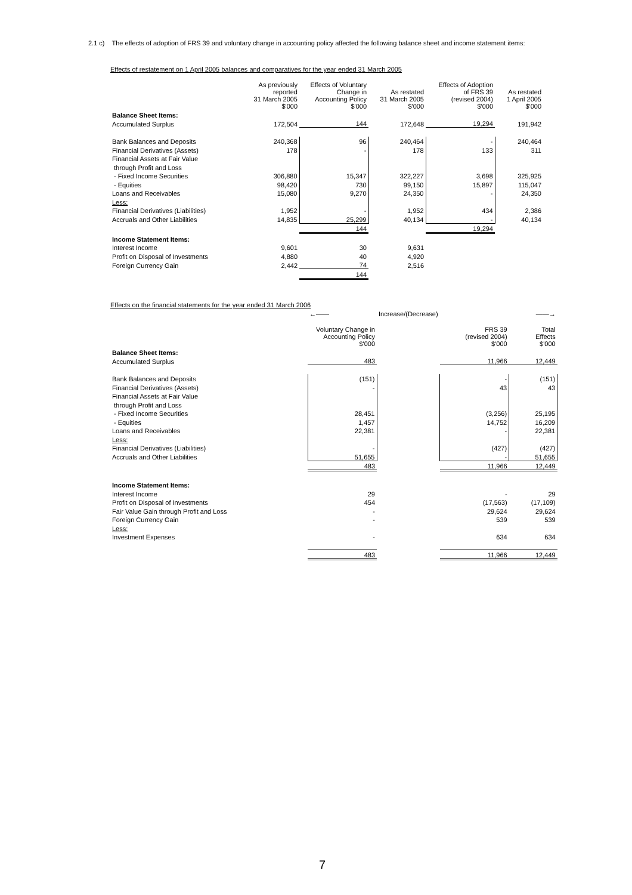2.1 c) The effects of adoption of FRS 39 and voluntary change in accounting policy affected the following balance sheet and income statement items:
Effects of restatement on 1 April 2005 balances and comparatives for the year ended 31 March 2005
| | As previously reported 31 March 2005 $'000 | Effects of Voluntary Change in Accounting Policy $'000 | As restated 31 March 2005 $'000 | Effects of Adoption of FRS 39 (revised 2004) $'000 | As restated 1 April 2005 $'000 |
| Balance Sheet Items: | | | | | |
| Accumulated Surplus | 172,504 | 144 | 172,648 | 19,294 | 191,942 |
| Bank Balances and Deposits | 240,368 | 96 | 240,464 | - | 240,464 |
| Financial Derivatives (Assets) | 178 | - | 178 | 133 | 311 |
| Financial Assets at Fair Value | | | | | |
| through Profit and Loss | | | | | |
| - Fixed Income Securities | 306,880 | 15,347 | 322,227 | 3,698 | 325,925 |
| - Equities | 98,420 | 730 | 99,150 | 15,897 | 115,047 |
| Loans and Receivables | 15,080 | 9,270 | 24,350 | - | 24,350 |
| Less: | | | | | |
| Financial Derivatives (Liabilities) | 1,952 | - | 1,952 | 434 | 2,386 |
| Accruals and Other Liabilities | 14,835 | 25,299 | 40,134 | - | 40,134 |
| | | 144 | | 19,294 | |
| Income Statement Items: | | | | | |
| Interest Income | 9,601 | 30 | 9,631 | | |
| Profit on Disposal of Investments | 4,880 | 40 | 4,920 | | |
| Foreign Currency Gain | 2,442 | 74 | 2,516 | | |
| | | 144 | | | |
Effects on the financial statements for the year ended 31 March 2006
| | ←—— | Increase/(Decrease) | | ——→ |
| | Voluntary Change in Accounting Policy $'000 | | FRS 39 (revised 2004) $'000 | Total Effects $'000 |
| Balance Sheet Items: | | | | |
| Accumulated Surplus | 483 | | 11,966 | 12,449 |
| Bank Balances and Deposits | (151) | | - | (151) |
| Financial Derivatives (Assets) | - | | 43 | 43 |
| Financial Assets at Fair Value | | | | |
| through Profit and Loss | | | | |
| - Fixed Income Securities | 28,451 | | (3,256) | 25,195 |
| - Equities | 1,457 | | 14,752 | 16,209 |
| Loans and Receivables | 22,381 | | - | 22,381 |
| Less: | | | | |
| Financial Derivatives (Liabilities) | - | | (427) | (427) |
| Accruals and Other Liabilities | 51,655 | | - | 51,655 |
| | 483 | | 11,966 | 12,449 |
| Income Statement Items: | | | | |
| Interest Income | 29 | | - | 29 |
| Profit on Disposal of Investments | 454 | | (17,563) | (17,109) |
| Fair Value Gain through Profit and Loss | - | | 29,624 | 29,624 |
| Foreign Currency Gain | - | | 539 | 539 |
| Less: | | | | |
| Investment Expenses | - | | 634 | 634 |
| | 483 | | 11,966 | 12,449 |
7